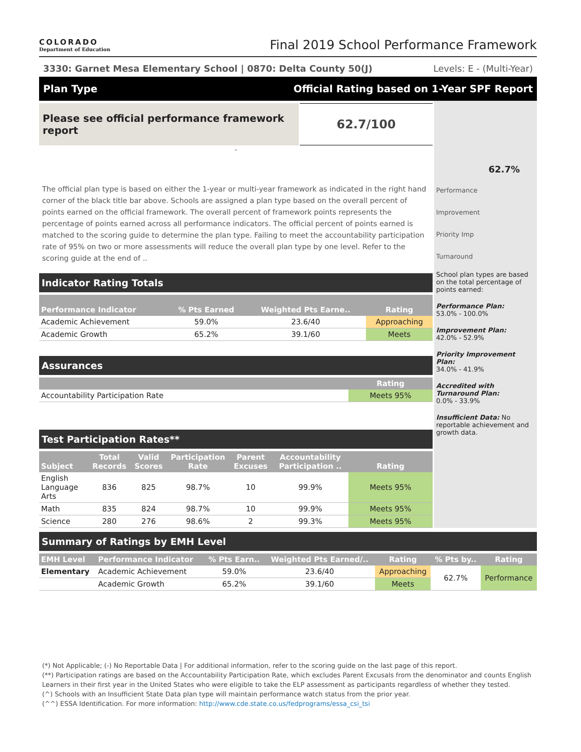COLORADO
Department of Education
Final 2019 School Performance Framework
3330: Garnet Mesa Elementary School | 0870: Delta County 50(J) Levels: E - (Multi-Year)
Plan Type Official Rating based on 1-Year SPF Report
Please see official performance framework report
62.7/100
-
The official plan type is based on either the 1-year or multi-year framework as indicated in the right hand corner of the black title bar above. Schools are assigned a plan type based on the overall percent of points earned on the official framework. The overall percent of framework points represents the percentage of points earned across all performance indicators. The official percent of points earned is matched to the scoring guide to determine the plan type. Failing to meet the accountability participation rate of 95% on two or more assessments will reduce the overall plan type by one level. Refer to the scoring guide at the end of ..
Indicator Rating Totals
| Performance Indicator | % Pts Earned | Weighted Pts Earne.. | Rating |
| --- | --- | --- | --- |
| Academic Achievement | 59.0% | 23.6/40 | Approaching |
| Academic Growth | 65.2% | 39.1/60 | Meets |
Assurances
| | Rating |
| --- | --- |
| Accountability Participation Rate | Meets 95% |
Test Participation Rates**
| Subject | Total Records | Valid Scores | Participation Rate | Parent Excuses | Accountability Participation .. | Rating |
| --- | --- | --- | --- | --- | --- | --- |
| English Language Arts | 836 | 825 | 98.7% | 10 | 99.9% | Meets 95% |
| Math | 835 | 824 | 98.7% | 10 | 99.9% | Meets 95% |
| Science | 280 | 276 | 98.6% | 2 | 99.3% | Meets 95% |
62.7%
Performance
Improvement
Priority Imp
Turnaround
School plan types are based on the total percentage of points earned:
Performance Plan:
53.0% - 100.0%
Improvement Plan:
42.0% - 52.9%
Priority Improvement Plan:
34.0% - 41.9%
Accredited with Turnaround Plan:
0.0% - 33.9%
Insufficient Data: No reportable achievement and growth data.
Summary of Ratings by EMH Level
| EMH Level | Performance Indicator | % Pts Earn.. | Weighted Pts Earned/.. | Rating | % Pts by.. | Rating |
| --- | --- | --- | --- | --- | --- | --- |
| Elementary | Academic Achievement | 59.0% | 23.6/40 | Approaching | 62.7% | Performance |
| | Academic Growth | 65.2% | 39.1/60 | Meets | | |
(*) Not Applicable; (-) No Reportable Data | For additional information, refer to the scoring guide on the last page of this report.
(**) Participation ratings are based on the Accountability Participation Rate, which excludes Parent Excusals from the denominator and counts English Learners in their first year in the United States who were eligible to take the ELP assessment as participants regardless of whether they tested.
(^) Schools with an Insufficient State Data plan type will maintain performance watch status from the prior year.
(^^) ESSA Identification. For more information: http://www.cde.state.co.us/fedprograms/essa_csi_tsi